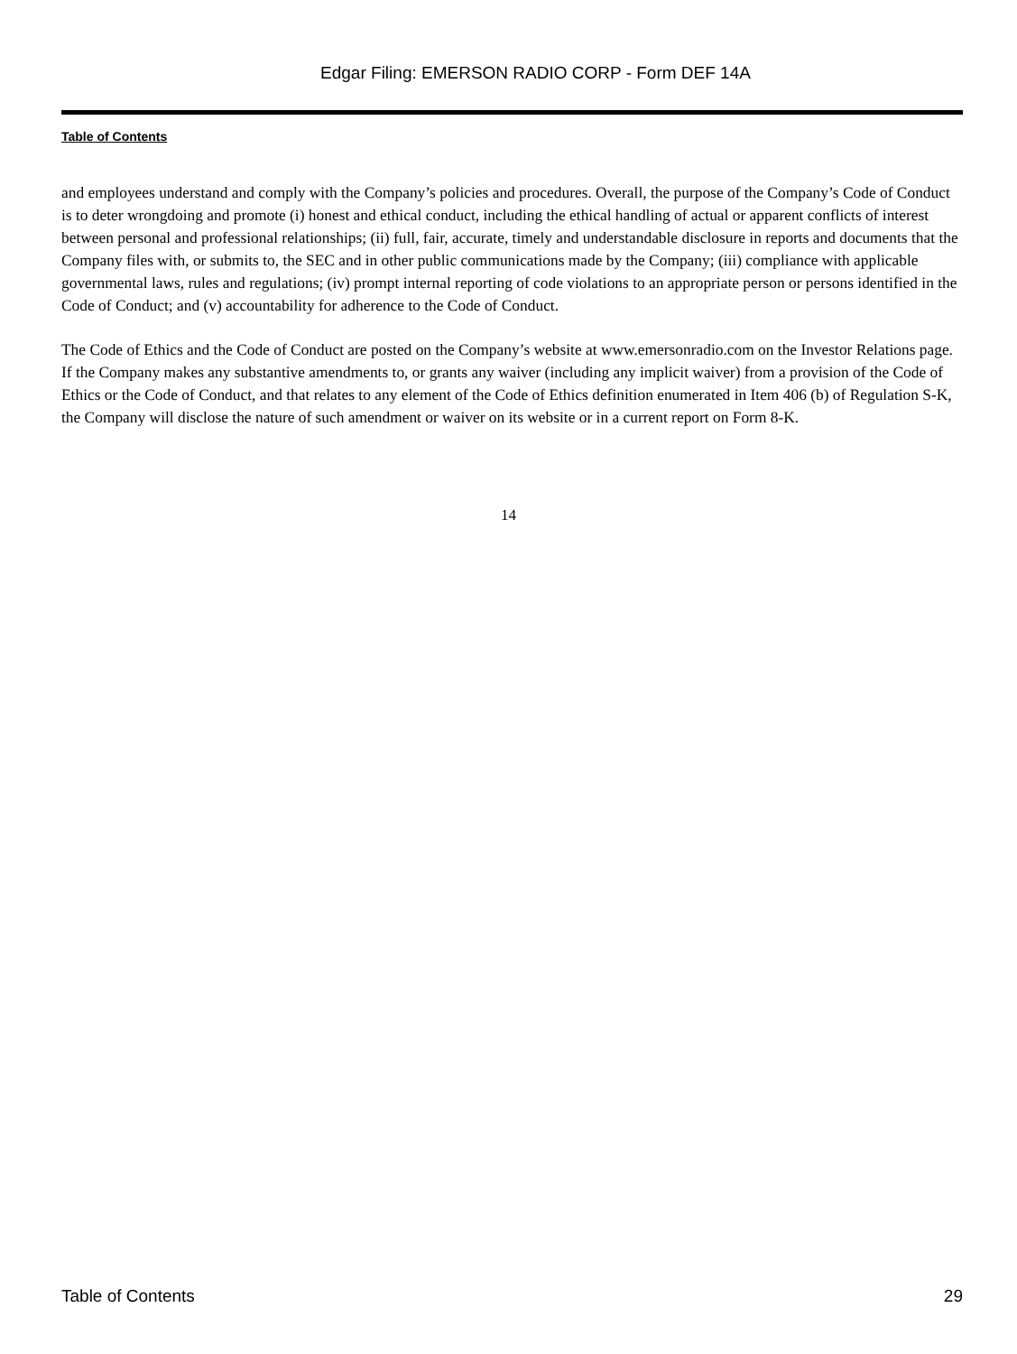Edgar Filing: EMERSON RADIO CORP - Form DEF 14A
Table of Contents
and employees understand and comply with the Company’s policies and procedures. Overall, the purpose of the Company’s Code of Conduct is to deter wrongdoing and promote (i) honest and ethical conduct, including the ethical handling of actual or apparent conflicts of interest between personal and professional relationships; (ii) full, fair, accurate, timely and understandable disclosure in reports and documents that the Company files with, or submits to, the SEC and in other public communications made by the Company; (iii) compliance with applicable governmental laws, rules and regulations; (iv) prompt internal reporting of code violations to an appropriate person or persons identified in the Code of Conduct; and (v) accountability for adherence to the Code of Conduct.
The Code of Ethics and the Code of Conduct are posted on the Company’s website at www.emersonradio.com on the Investor Relations page. If the Company makes any substantive amendments to, or grants any waiver (including any implicit waiver) from a provision of the Code of Ethics or the Code of Conduct, and that relates to any element of the Code of Ethics definition enumerated in Item 406 (b) of Regulation S-K, the Company will disclose the nature of such amendment or waiver on its website or in a current report on Form 8-K.
14
Table of Contents 29